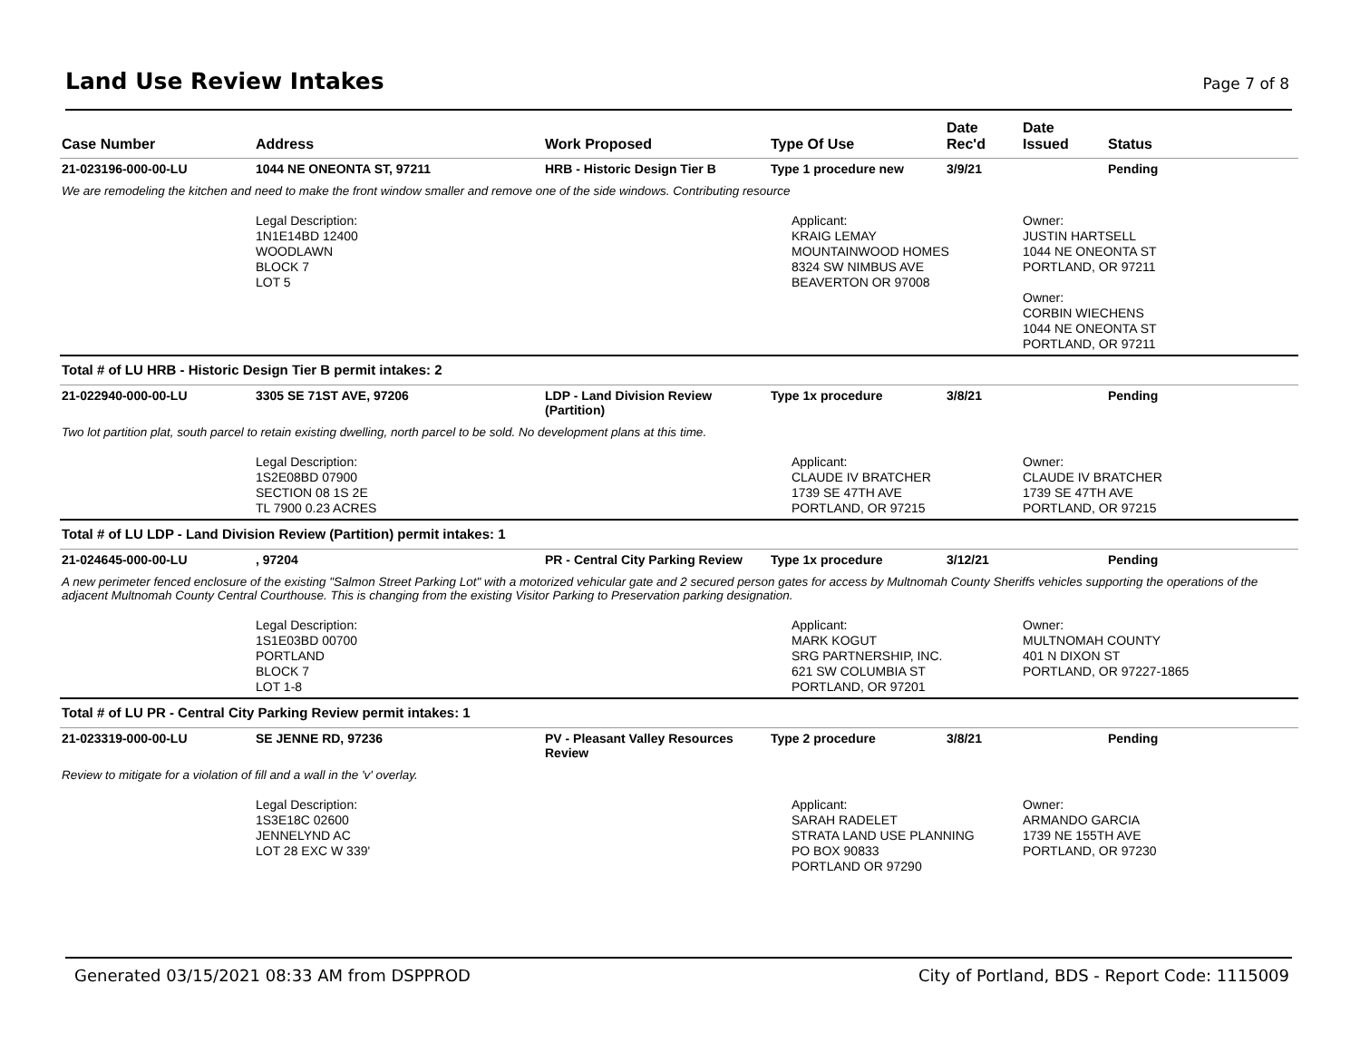Land Use Review Intakes
Page 7 of 8
| Case Number | Address | Work Proposed | Type Of Use | Date Rec'd | Date Issued | Status |
| --- | --- | --- | --- | --- | --- | --- |
| 21-023196-000-00-LU | 1044 NE ONEONTA ST, 97211 | HRB - Historic Design Tier B | Type 1 procedure new | 3/9/21 | | Pending |
| We are remodeling the kitchen and need to make the front window smaller and remove one of the side windows. Contributing resource | | | | | | |
| | Legal Description: 1N1E14BD 12400 WOODLAWN BLOCK 7 LOT 5 | | Applicant: KRAIG LEMAY MOUNTAINWOOD HOMES 8324 SW NIMBUS AVE BEAVERTON OR 97008 | | Owner: JUSTIN HARTSELL 1044 NE ONEONTA ST PORTLAND, OR 97211 Owner: CORBIN WIECHENS 1044 NE ONEONTA ST PORTLAND, OR 97211 | |
| Total # of LU HRB - Historic Design Tier B permit intakes: 2 | | | | | | |
| 21-022940-000-00-LU | 3305 SE 71ST AVE, 97206 | LDP - Land Division Review (Partition) | Type 1x procedure | 3/8/21 | | Pending |
| Two lot partition plat, south parcel to retain existing dwelling, north parcel to be sold. No development plans at this time. | | | | | | |
| | Legal Description: 1S2E08BD 07900 SECTION 08 1S 2E TL 7900 0.23 ACRES | | Applicant: CLAUDE IV BRATCHER 1739 SE 47TH AVE PORTLAND, OR 97215 | | Owner: CLAUDE IV BRATCHER 1739 SE 47TH AVE PORTLAND, OR 97215 | |
| Total # of LU LDP - Land Division Review (Partition) permit intakes: 1 | | | | | | |
| 21-024645-000-00-LU | , 97204 | PR - Central City Parking Review | Type 1x procedure | 3/12/21 | | Pending |
| A new perimeter fenced enclosure of the existing "Salmon Street Parking Lot" with a motorized vehicular gate and 2 secured person gates for access by Multnomah County Sheriffs vehicles supporting the operations of the adjacent Multnomah County Central Courthouse. This is changing from the existing Visitor Parking to Preservation parking designation. | | | | | | |
| | Legal Description: 1S1E03BD 00700 PORTLAND BLOCK 7 LOT 1-8 | | Applicant: MARK KOGUT SRG PARTNERSHIP, INC. 621 SW COLUMBIA ST PORTLAND, OR 97201 | | Owner: MULTNOMAH COUNTY 401 N DIXON ST PORTLAND, OR 97227-1865 | |
| Total # of LU PR - Central City Parking Review permit intakes: 1 | | | | | | |
| 21-023319-000-00-LU | SE JENNE RD, 97236 | PV - Pleasant Valley Resources Review | Type 2 procedure | 3/8/21 | | Pending |
| Review to mitigate for a violation of fill and a wall in the 'v' overlay. | | | | | | |
| | Legal Description: 1S3E18C 02600 JENNELYND AC LOT 28 EXC W 339' | | Applicant: SARAH RADELET STRATA LAND USE PLANNING PO BOX 90833 PORTLAND OR 97290 | | Owner: ARMANDO GARCIA 1739 NE 155TH AVE PORTLAND, OR 97230 | |
Generated 03/15/2021 08:33 AM from DSPPROD City of Portland, BDS - Report Code: 1115009